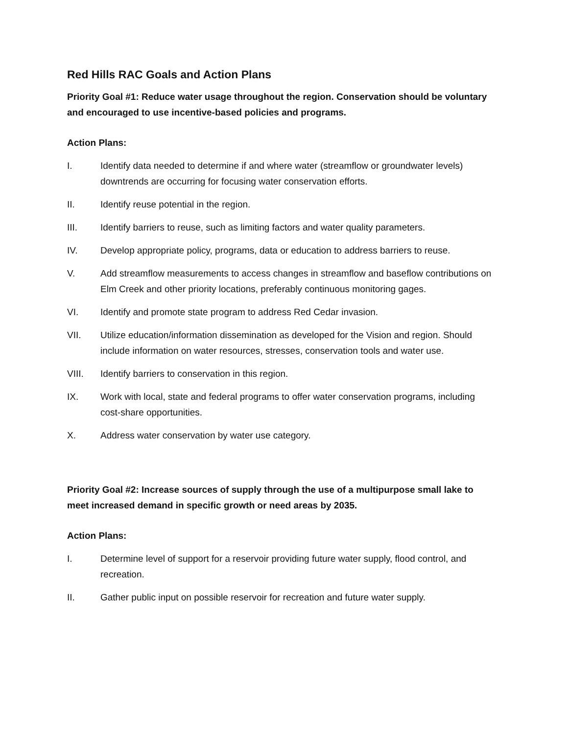Red Hills RAC Goals and Action Plans
Priority Goal #1: Reduce water usage throughout the region. Conservation should be voluntary and encouraged to use incentive-based policies and programs.
Action Plans:
I. Identify data needed to determine if and where water (streamflow or groundwater levels) downtrends are occurring for focusing water conservation efforts.
II. Identify reuse potential in the region.
III. Identify barriers to reuse, such as limiting factors and water quality parameters.
IV. Develop appropriate policy, programs, data or education to address barriers to reuse.
V. Add streamflow measurements to access changes in streamflow and baseflow contributions on Elm Creek and other priority locations, preferably continuous monitoring gages.
VI. Identify and promote state program to address Red Cedar invasion.
VII. Utilize education/information dissemination as developed for the Vision and region. Should include information on water resources, stresses, conservation tools and water use.
VIII. Identify barriers to conservation in this region.
IX. Work with local, state and federal programs to offer water conservation programs, including cost-share opportunities.
X. Address water conservation by water use category.
Priority Goal #2: Increase sources of supply through the use of a multipurpose small lake to meet increased demand in specific growth or need areas by 2035.
Action Plans:
I. Determine level of support for a reservoir providing future water supply, flood control, and recreation.
II. Gather public input on possible reservoir for recreation and future water supply.